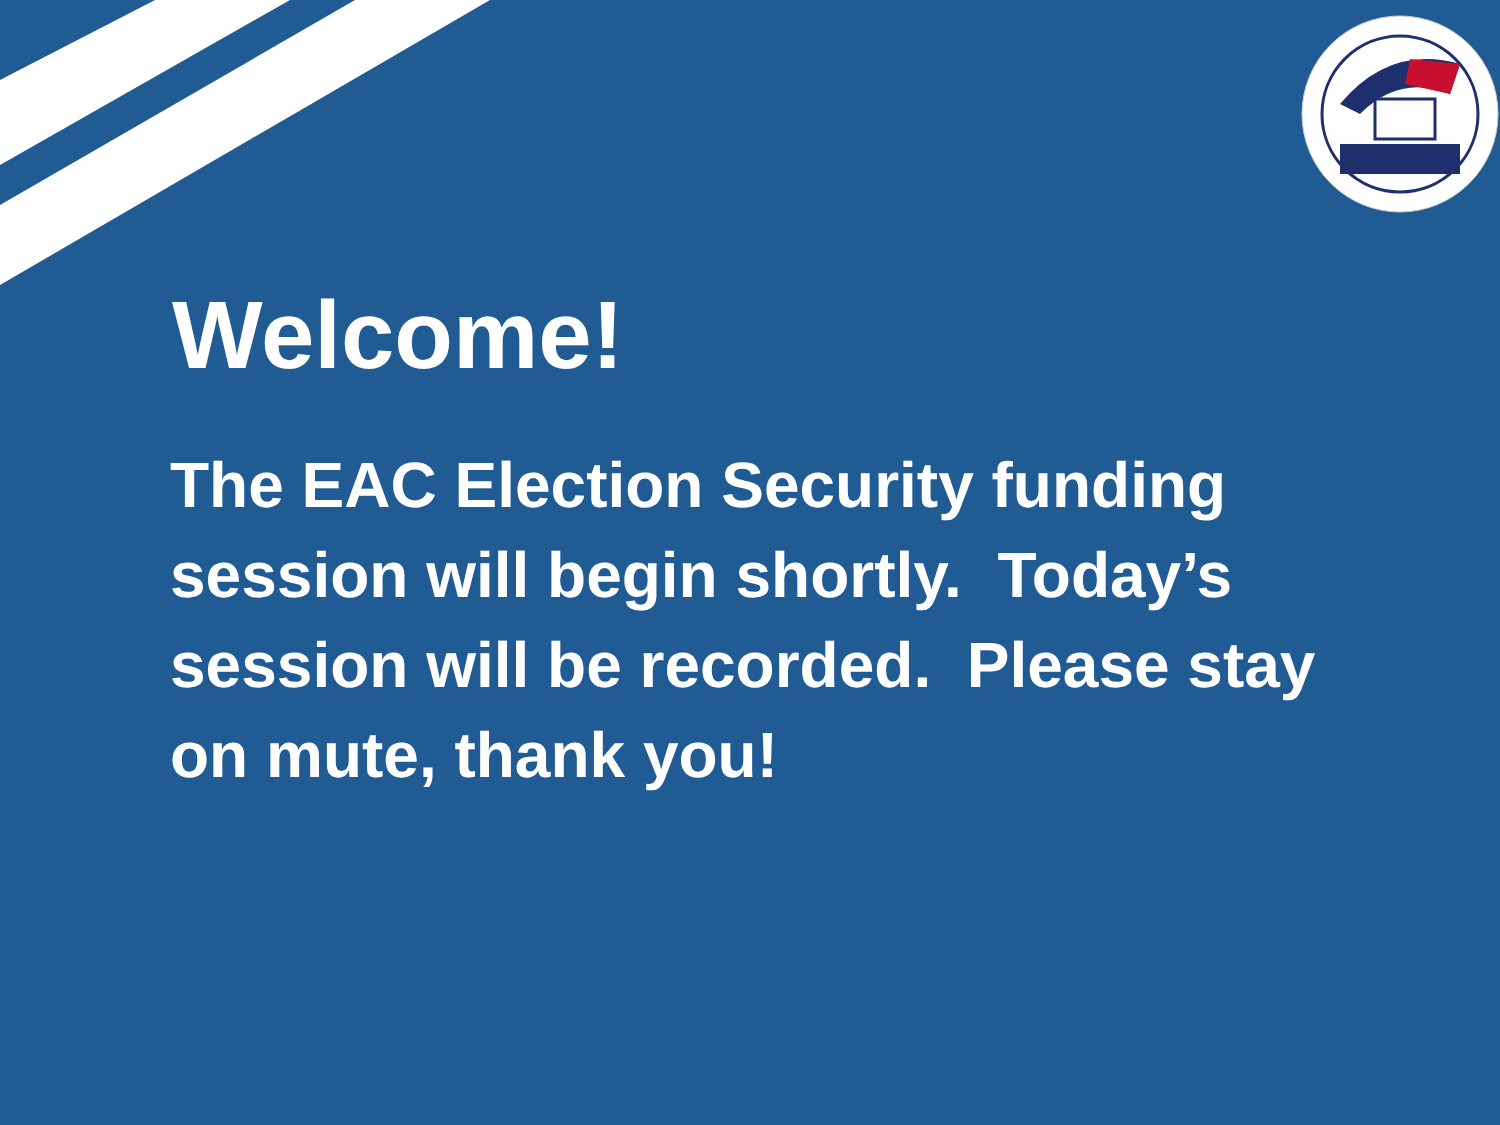Welcome!
The EAC Election Security funding session will begin shortly. Today’s session will be recorded. Please stay on mute, thank you!